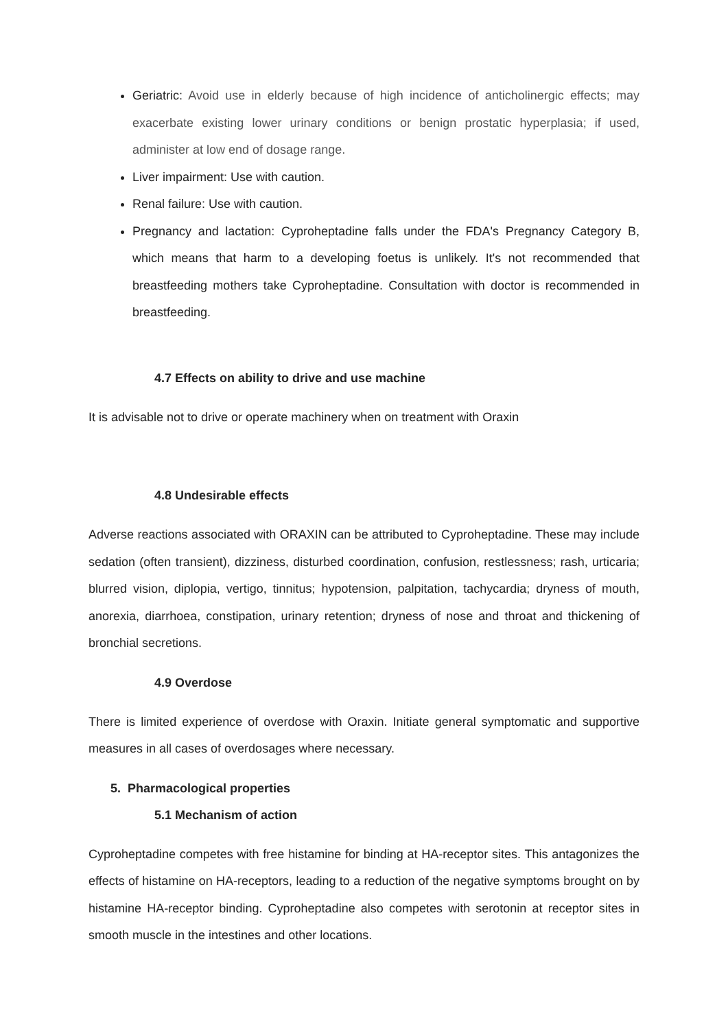Geriatric: Avoid use in elderly because of high incidence of anticholinergic effects; may exacerbate existing lower urinary conditions or benign prostatic hyperplasia; if used, administer at low end of dosage range.
Liver impairment: Use with caution.
Renal failure: Use with caution.
Pregnancy and lactation: Cyproheptadine falls under the FDA's Pregnancy Category B, which means that harm to a developing foetus is unlikely. It's not recommended that breastfeeding mothers take Cyproheptadine. Consultation with doctor is recommended in breastfeeding.
4.7 Effects on ability to drive and use machine
It is advisable not to drive or operate machinery when on treatment with Oraxin
4.8 Undesirable effects
Adverse reactions associated with ORAXIN can be attributed to Cyproheptadine. These may include sedation (often transient), dizziness, disturbed coordination, confusion, restlessness; rash, urticaria; blurred vision, diplopia, vertigo, tinnitus; hypotension, palpitation, tachycardia; dryness of mouth, anorexia, diarrhoea, constipation, urinary retention; dryness of nose and throat and thickening of bronchial secretions.
4.9 Overdose
There is limited experience of overdose with Oraxin. Initiate general symptomatic and supportive measures in all cases of overdosages where necessary.
5. Pharmacological properties
5.1 Mechanism of action
Cyproheptadine competes with free histamine for binding at HA-receptor sites. This antagonizes the effects of histamine on HA-receptors, leading to a reduction of the negative symptoms brought on by histamine HA-receptor binding. Cyproheptadine also competes with serotonin at receptor sites in smooth muscle in the intestines and other locations.